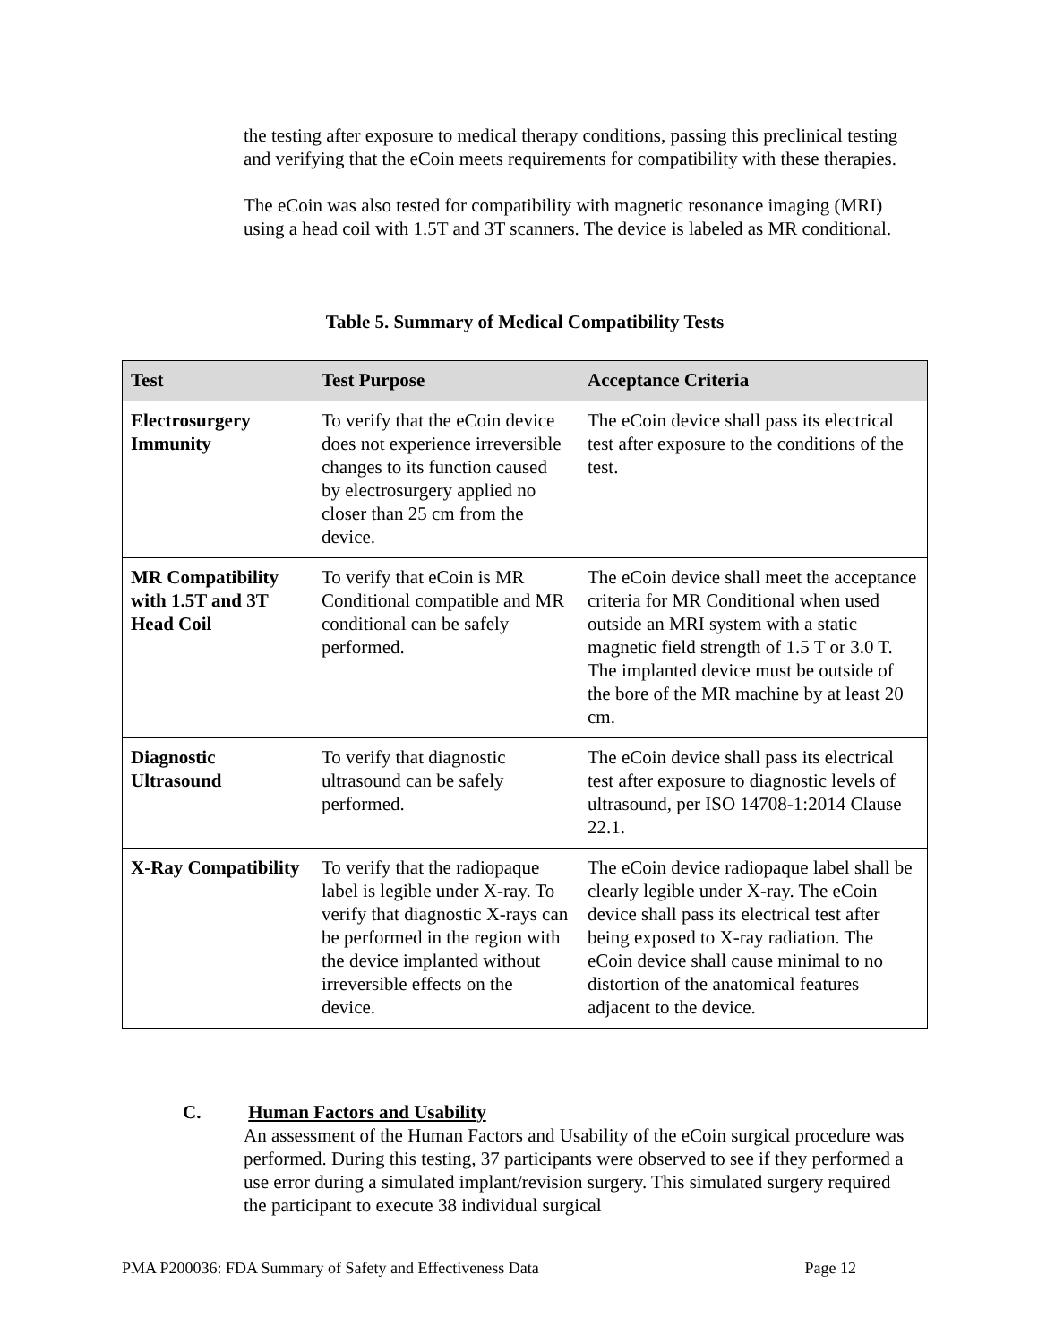the testing after exposure to medical therapy conditions, passing this preclinical testing and verifying that the eCoin meets requirements for compatibility with these therapies.
The eCoin was also tested for compatibility with magnetic resonance imaging (MRI) using a head coil with 1.5T and 3T scanners. The device is labeled as MR conditional.
Table 5. Summary of Medical Compatibility Tests
| Test | Test Purpose | Acceptance Criteria |
| --- | --- | --- |
| Electrosurgery Immunity | To verify that the eCoin device does not experience irreversible changes to its function caused by electrosurgery applied no closer than 25 cm from the device. | The eCoin device shall pass its electrical test after exposure to the conditions of the test. |
| MR Compatibility with 1.5T and 3T Head Coil | To verify that eCoin is MR Conditional compatible and MR conditional can be safely performed. | The eCoin device shall meet the acceptance criteria for MR Conditional when used outside an MRI system with a static magnetic field strength of 1.5 T or 3.0 T. The implanted device must be outside of the bore of the MR machine by at least 20 cm. |
| Diagnostic Ultrasound | To verify that diagnostic ultrasound can be safely performed. | The eCoin device shall pass its electrical test after exposure to diagnostic levels of ultrasound, per ISO 14708-1:2014 Clause 22.1. |
| X-Ray Compatibility | To verify that the radiopaque label is legible under X-ray. To verify that diagnostic X-rays can be performed in the region with the device implanted without irreversible effects on the device. | The eCoin device radiopaque label shall be clearly legible under X-ray. The eCoin device shall pass its electrical test after being exposed to X-ray radiation. The eCoin device shall cause minimal to no distortion of the anatomical features adjacent to the device. |
C. Human Factors and Usability
An assessment of the Human Factors and Usability of the eCoin surgical procedure was performed. During this testing, 37 participants were observed to see if they performed a use error during a simulated implant/revision surgery. This simulated surgery required the participant to execute 38 individual surgical
PMA P200036: FDA Summary of Safety and Effectiveness Data Page 12